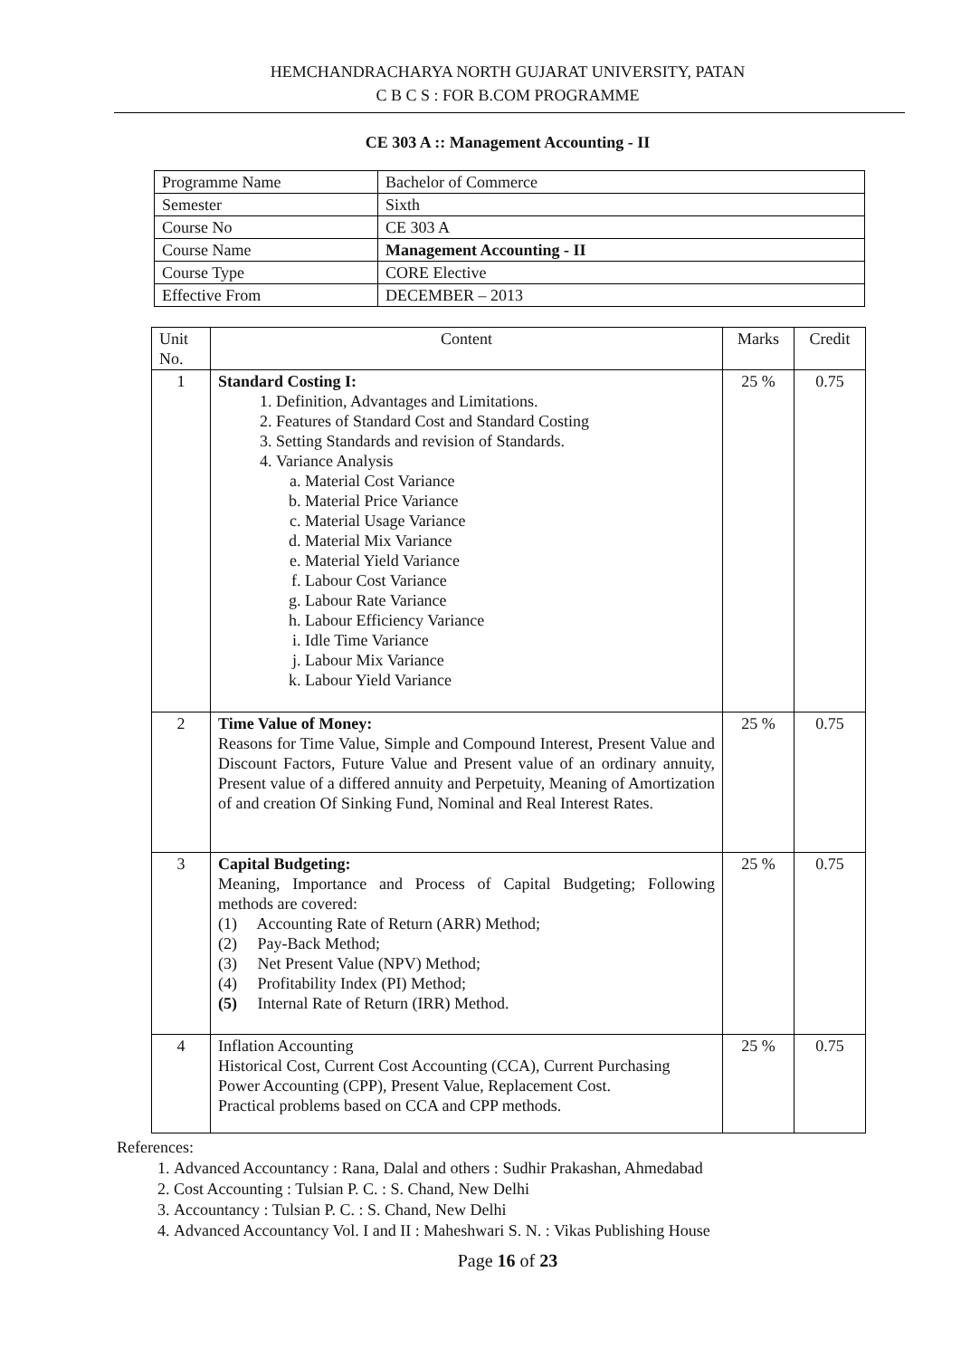HEMCHANDRACHARYA NORTH GUJARAT UNIVERSITY, PATAN
C B C S : FOR B.COM PROGRAMME
CE 303 A :: Management Accounting - II
| Programme Name | Bachelor of Commerce |
| Semester | Sixth |
| Course No | CE 303 A |
| Course Name | Management Accounting - II |
| Course Type | CORE Elective |
| Effective From | DECEMBER – 2013 |
| Unit No. | Content | Marks | Credit |
| --- | --- | --- | --- |
| 1 | Standard Costing I: 1. Definition, Advantages and Limitations. 2. Features of Standard Cost and Standard Costing 3. Setting Standards and revision of Standards. 4. Variance Analysis a. Material Cost Variance b. Material Price Variance c. Material Usage Variance d. Material Mix Variance e. Material Yield Variance f. Labour Cost Variance g. Labour Rate Variance h. Labour Efficiency Variance i. Idle Time Variance j. Labour Mix Variance k. Labour Yield Variance | 25 % | 0.75 |
| 2 | Time Value of Money: Reasons for Time Value, Simple and Compound Interest, Present Value and Discount Factors, Future Value and Present value of an ordinary annuity, Present value of a differed annuity and Perpetuity, Meaning of Amortization of and creation Of Sinking Fund, Nominal and Real Interest Rates. | 25 % | 0.75 |
| 3 | Capital Budgeting: Meaning, Importance and Process of Capital Budgeting; Following methods are covered: (1) Accounting Rate of Return (ARR) Method; (2) Pay-Back Method; (3) Net Present Value (NPV) Method; (4) Profitability Index (PI) Method; (5) Internal Rate of Return (IRR) Method. | 25 % | 0.75 |
| 4 | Inflation Accounting Historical Cost, Current Cost Accounting (CCA), Current Purchasing Power Accounting (CPP), Present Value, Replacement Cost. Practical problems based on CCA and CPP methods. | 25 % | 0.75 |
References:
1. Advanced Accountancy : Rana, Dalal and others : Sudhir Prakashan, Ahmedabad
2. Cost Accounting : Tulsian P. C. : S. Chand, New Delhi
3. Accountancy : Tulsian P. C. : S. Chand, New Delhi
4. Advanced Accountancy Vol. I and II : Maheshwari S. N. : Vikas Publishing House
Page 16 of 23